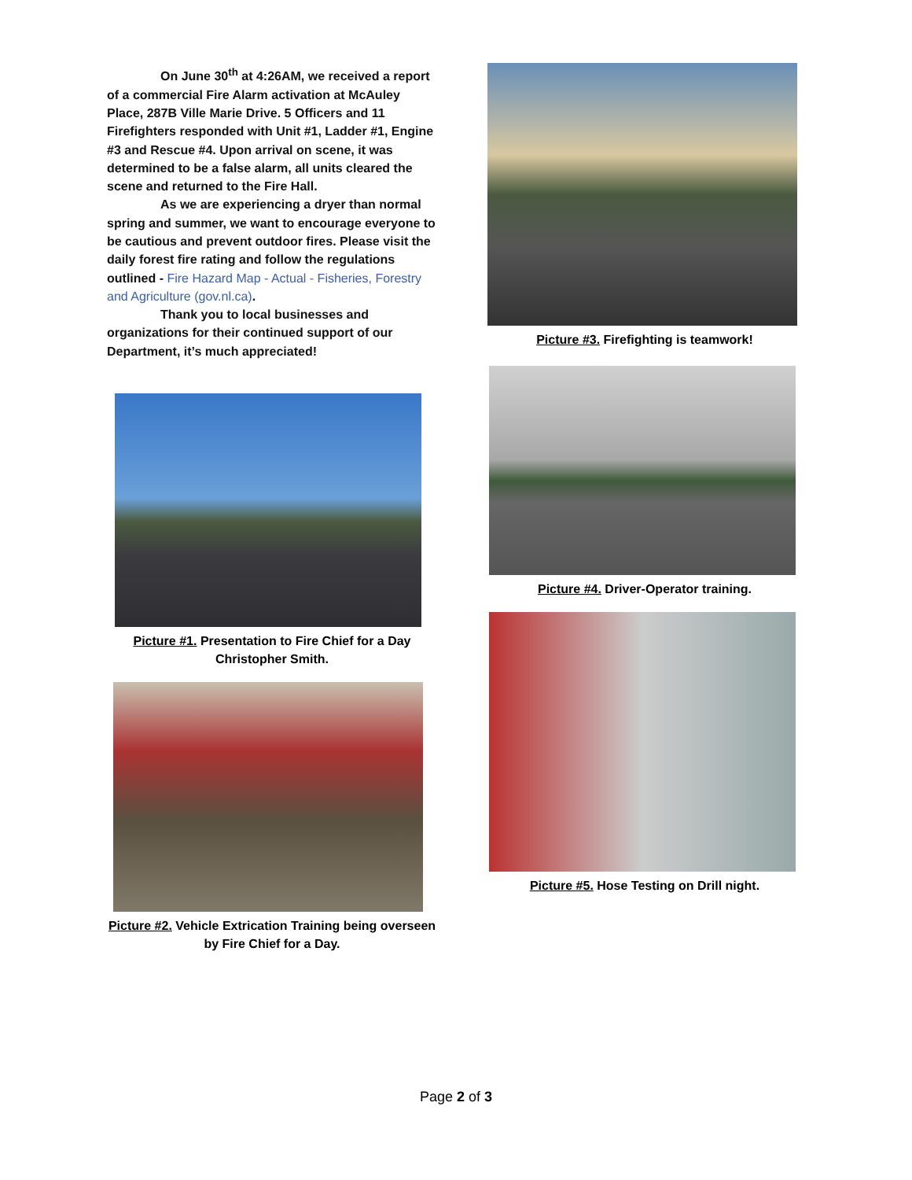On June 30<sup>th</sup> at 4:26AM, we received a report of a commercial Fire Alarm activation at McAuley Place, 287B Ville Marie Drive. 5 Officers and 11 Firefighters responded with Unit #1, Ladder #1, Engine #3 and Rescue #4. Upon arrival on scene, it was determined to be a false alarm, all units cleared the scene and returned to the Fire Hall.
As we are experiencing a dryer than normal spring and summer, we want to encourage everyone to be cautious and prevent outdoor fires. Please visit the daily forest fire rating and follow the regulations outlined - Fire Hazard Map - Actual - Fisheries, Forestry and Agriculture (gov.nl.ca).
Thank you to local businesses and organizations for their continued support of our Department, it’s much appreciated!
Picture #1. Presentation to Fire Chief for a Day Christopher Smith.
Picture #2. Vehicle Extrication Training being overseen by Fire Chief for a Day.
Picture #3. Firefighting is teamwork!
Picture #4. Driver-Operator training.
Picture #5. Hose Testing on Drill night.
Page 2 of 3